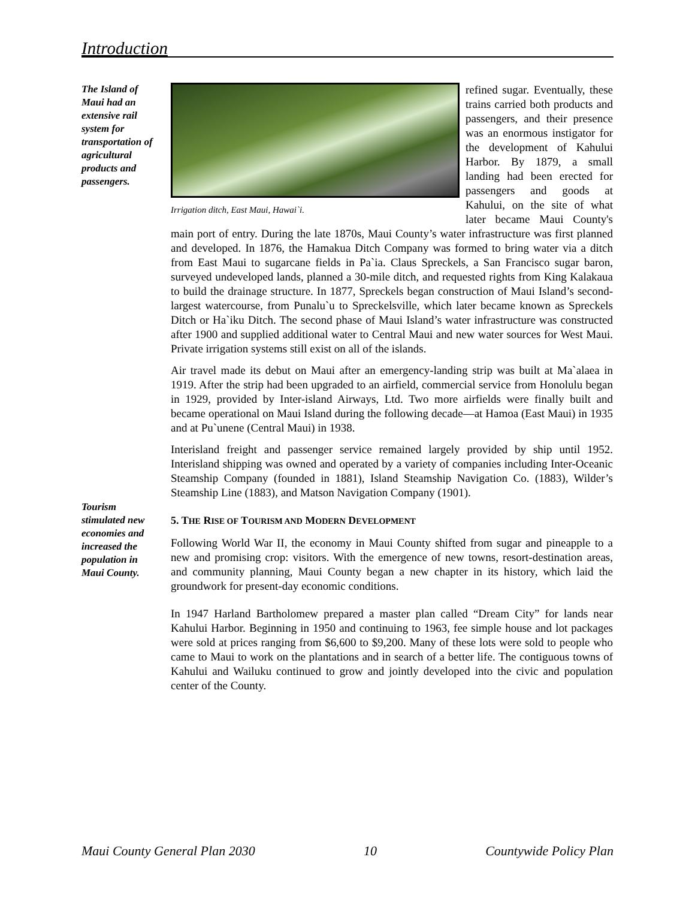Introduction
The Island of Maui had an extensive rail system for transportation of agricultural products and passengers.
Irrigation ditch, East Maui, Hawai`i.
refined sugar. Eventually, these trains carried both products and passengers, and their presence was an enormous instigator for the development of Kahului Harbor. By 1879, a small landing had been erected for passengers and goods at Kahului, on the site of what later became Maui County's main port of entry. During the late 1870s, Maui County’s water infrastructure was first planned and developed. In 1876, the Hamakua Ditch Company was formed to bring water via a ditch from East Maui to sugarcane fields in Pa`ia. Claus Spreckels, a San Francisco sugar baron, surveyed undeveloped lands, planned a 30-mile ditch, and requested rights from King Kalakaua to build the drainage structure. In 1877, Spreckels began construction of Maui Island’s second-largest watercourse, from Punalu`u to Spreckelsville, which later became known as Spreckels Ditch or Ha`iku Ditch. The second phase of Maui Island’s water infrastructure was constructed after 1900 and supplied additional water to Central Maui and new water sources for West Maui. Private irrigation systems still exist on all of the islands.
Air travel made its debut on Maui after an emergency-landing strip was built at Ma`alaea in 1919. After the strip had been upgraded to an airfield, commercial service from Honolulu began in 1929, provided by Inter-island Airways, Ltd. Two more airfields were finally built and became operational on Maui Island during the following decade—at Hamoa (East Maui) in 1935 and at Pu`unene (Central Maui) in 1938.
Interisland freight and passenger service remained largely provided by ship until 1952. Interisland shipping was owned and operated by a variety of companies including Inter-Oceanic Steamship Company (founded in 1881), Island Steamship Navigation Co. (1883), Wilder’s Steamship Line (1883), and Matson Navigation Company (1901).
5. THE RISE OF TOURISM AND MODERN DEVELOPMENT
Following World War II, the economy in Maui County shifted from sugar and pineapple to a new and promising crop: visitors. With the emergence of new towns, resort-destination areas, and community planning, Maui County began a new chapter in its history, which laid the groundwork for present-day economic conditions.
In 1947 Harland Bartholomew prepared a master plan called “Dream City” for lands near Kahului Harbor. Beginning in 1950 and continuing to 1963, fee simple house and lot packages were sold at prices ranging from $6,600 to $9,200. Many of these lots were sold to people who came to Maui to work on the plantations and in search of a better life. The contiguous towns of Kahului and Wailuku continued to grow and jointly developed into the civic and population center of the County.
Tourism stimulated new economies and increased the population in Maui County.
Maui County General Plan 2030 10 Countywide Policy Plan